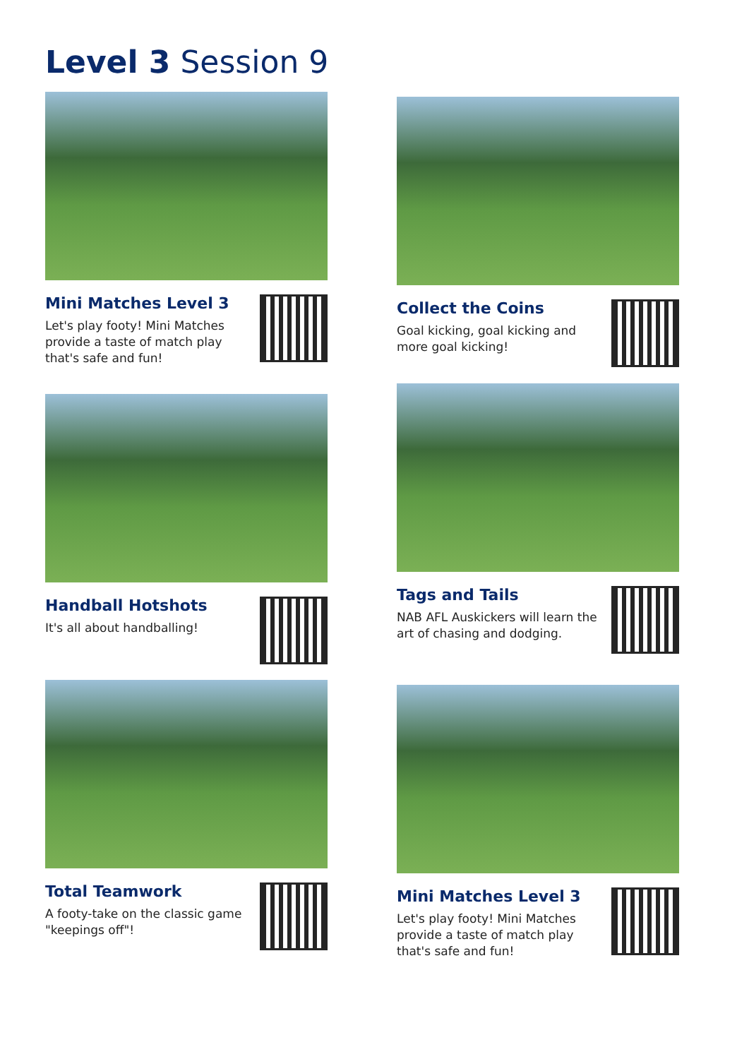Level 3 Session 9
Mini Matches Level 3
Let's play footy! Mini Matches provide a taste of match play that's safe and fun!
Collect the Coins
Goal kicking, goal kicking and more goal kicking!
Handball Hotshots
It's all about handballing!
Tags and Tails
NAB AFL Auskickers will learn the art of chasing and dodging.
Total Teamwork
A footy-take on the classic game "keepings off"!
Mini Matches Level 3
Let's play footy! Mini Matches provide a taste of match play that's safe and fun!